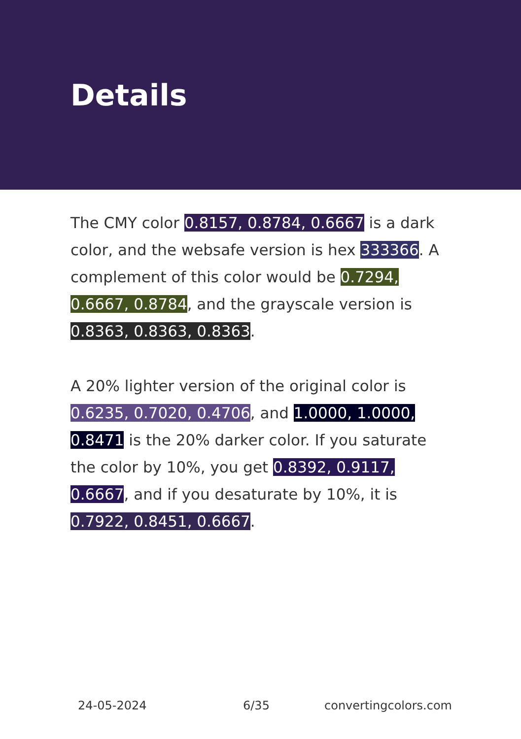Details
The CMY color 0.8157, 0.8784, 0.6667 is a dark color, and the websafe version is hex 333366. A complement of this color would be 0.7294, 0.6667, 0.8784, and the grayscale version is 0.8363, 0.8363, 0.8363.
A 20% lighter version of the original color is 0.6235, 0.7020, 0.4706, and 1.0000, 1.0000, 0.8471 is the 20% darker color. If you saturate the color by 10%, you get 0.8392, 0.9117, 0.6667, and if you desaturate by 10%, it is 0.7922, 0.8451, 0.6667.
24-05-2024 6/35 convertingcolors.com